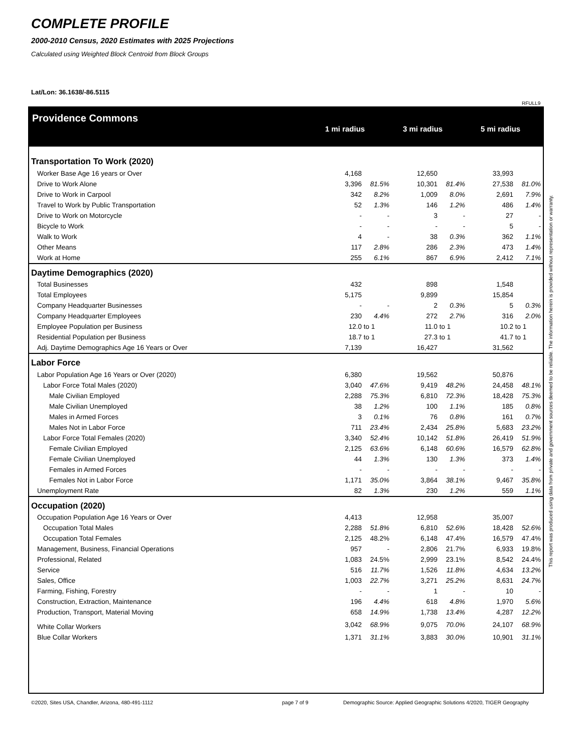COMPLETE PROFILE
2000-2010 Census, 2020 Estimates with 2025 Projections
Calculated using Weighted Block Centroid from Block Groups
Lat/Lon: 36.1638/-86.5115
RFULL9
Providence Commons
1 mi radius 3 mi radius 5 mi radius
| Transportation To Work (2020) | | | | | | | | |
| Worker Base Age 16 years or Over | 4,168 | | | 12,650 | | | 33,993 | |
| Drive to Work Alone | 3,396 | 81.5% | | 10,301 | 81.4% | | 27,538 | 81.0% |
| Drive to Work in Carpool | 342 | 8.2% | | 1,009 | 8.0% | | 2,691 | 7.9% |
| Travel to Work by Public Transportation | 52 | 1.3% | | 146 | 1.2% | | 486 | 1.4% |
| Drive to Work on Motorcycle | - | - | | 3 | - | | 27 | - |
| Bicycle to Work | - | - | | - | - | | 5 | - |
| Walk to Work | 4 | - | | 38 | 0.3% | | 362 | 1.1% |
| Other Means | 117 | 2.8% | | 286 | 2.3% | | 473 | 1.4% |
| Work at Home | 255 | 6.1% | | 867 | 6.9% | | 2,412 | 7.1% |
| Daytime Demographics (2020) | | | | | | | | |
| Total Businesses | 432 | | | 898 | | | 1,548 | |
| Total Employees | 5,175 | | | 9,899 | | | 15,854 | |
| Company Headquarter Businesses | - | - | | 2 | 0.3% | | 5 | 0.3% |
| Company Headquarter Employees | 230 | 4.4% | | 272 | 2.7% | | 316 | 2.0% |
| Employee Population per Business | 12.0 | to 1 | | 11.0 | to 1 | | 10.2 | to 1 |
| Residential Population per Business | 18.7 | to 1 | | 27.3 | to 1 | | 41.7 | to 1 |
| Adj. Daytime Demographics Age 16 Years or Over | 7,139 | | | 16,427 | | | 31,562 | |
| Labor Force | | | | | | | | |
| Labor Population Age 16 Years or Over (2020) | 6,380 | | | 19,562 | | | 50,876 | |
| Labor Force Total Males (2020) | 3,040 | 47.6% | | 9,419 | 48.2% | | 24,458 | 48.1% |
| Male Civilian Employed | 2,288 | 75.3% | | 6,810 | 72.3% | | 18,428 | 75.3% |
| Male Civilian Unemployed | 38 | 1.2% | | 100 | 1.1% | | 185 | 0.8% |
| Males in Armed Forces | 3 | 0.1% | | 76 | 0.8% | | 161 | 0.7% |
| Males Not in Labor Force | 711 | 23.4% | | 2,434 | 25.8% | | 5,683 | 23.2% |
| Labor Force Total Females (2020) | 3,340 | 52.4% | | 10,142 | 51.8% | | 26,419 | 51.9% |
| Female Civilian Employed | 2,125 | 63.6% | | 6,148 | 60.6% | | 16,579 | 62.8% |
| Female Civilian Unemployed | 44 | 1.3% | | 130 | 1.3% | | 373 | 1.4% |
| Females in Armed Forces | - | - | | - | - | | - | - |
| Females Not in Labor Force | 1,171 | 35.0% | | 3,864 | 38.1% | | 9,467 | 35.8% |
| Unemployment Rate | 82 | 1.3% | | 230 | 1.2% | | 559 | 1.1% |
| Occupation (2020) | | | | | | | | |
| Occupation Population Age 16 Years or Over | 4,413 | | | 12,958 | | | 35,007 | |
| Occupation Total Males | 2,288 | 51.8% | | 6,810 | 52.6% | | 18,428 | 52.6% |
| Occupation Total Females | 2,125 | 48.2% | | 6,148 | 47.4% | | 16,579 | 47.4% |
| Management, Business, Financial Operations | 957 | - | | 2,806 | 21.7% | | 6,933 | 19.8% |
| Professional, Related | 1,083 | 24.5% | | 2,999 | 23.1% | | 8,542 | 24.4% |
| Service | 516 | 11.7% | | 1,526 | 11.8% | | 4,634 | 13.2% |
| Sales, Office | 1,003 | 22.7% | | 3,271 | 25.2% | | 8,631 | 24.7% |
| Farming, Fishing, Forestry | - | - | | 1 | - | | 10 | - |
| Construction, Extraction, Maintenance | 196 | 4.4% | | 618 | 4.8% | | 1,970 | 5.6% |
| Production, Transport, Material Moving | 658 | 14.9% | | 1,738 | 13.4% | | 4,287 | 12.2% |
| White Collar Workers | 3,042 | 68.9% | | 9,075 | 70.0% | | 24,107 | 68.9% |
| Blue Collar Workers | 1,371 | 31.1% | | 3,883 | 30.0% | | 10,901 | 31.1% |
This report was produced using data from private and government sources deemed to be reliable. The information herein is provided without representation or warranty.
©2020, Sites USA, Chandler, Arizona, 480-491-1112
page 7 of 9
Demographic Source: Applied Geographic Solutions 4/2020, TIGER Geography